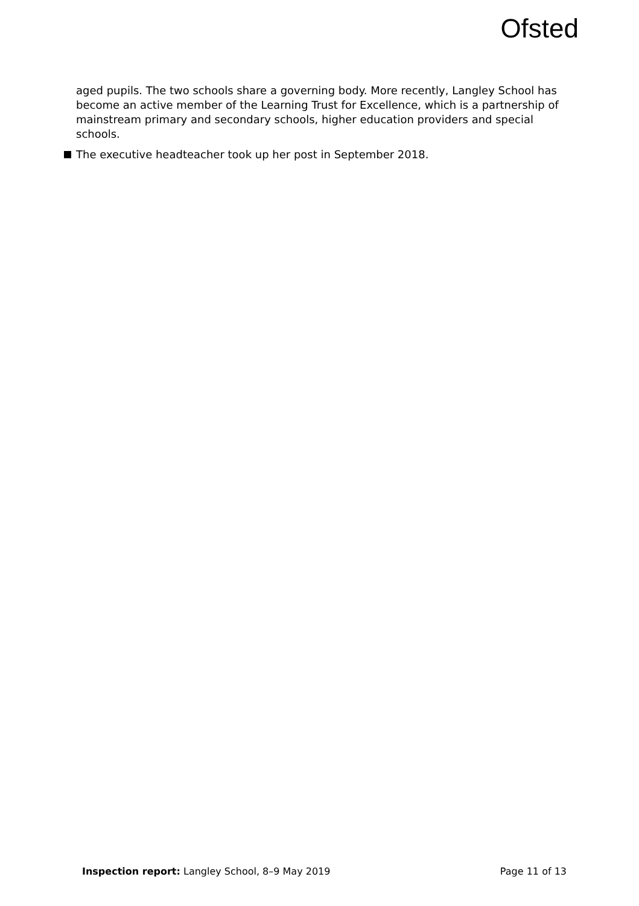Ofsted
aged pupils. The two schools share a governing body. More recently, Langley School has become an active member of the Learning Trust for Excellence, which is a partnership of mainstream primary and secondary schools, higher education providers and special schools.
The executive headteacher took up her post in September 2018.
Inspection report: Langley School, 8–9 May 2019 Page 11 of 13